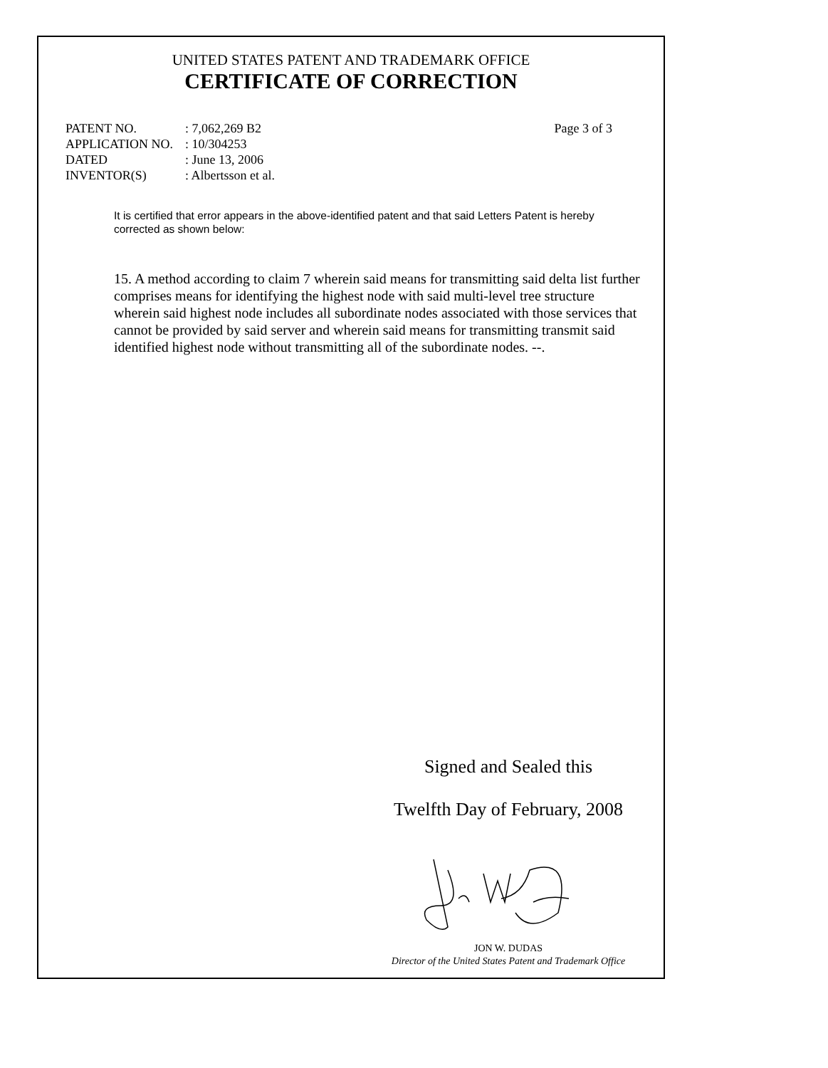UNITED STATES PATENT AND TRADEMARK OFFICE
CERTIFICATE OF CORRECTION
| PATENT NO. | : 7,062,269 B2 |
| APPLICATION NO. | : 10/304253 |
| DATED | : June 13, 2006 |
| INVENTOR(S) | : Albertsson et al. |
Page 3 of 3
It is certified that error appears in the above-identified patent and that said Letters Patent is hereby corrected as shown below:
15. A method according to claim 7 wherein said means for transmitting said delta list further comprises means for identifying the highest node with said multi-level tree structure wherein said highest node includes all subordinate nodes associated with those services that cannot be provided by said server and wherein said means for transmitting transmit said identified highest node without transmitting all of the subordinate nodes. --.
Signed and Sealed this
Twelfth Day of February, 2008
JON W. DUDAS
Director of the United States Patent and Trademark Office